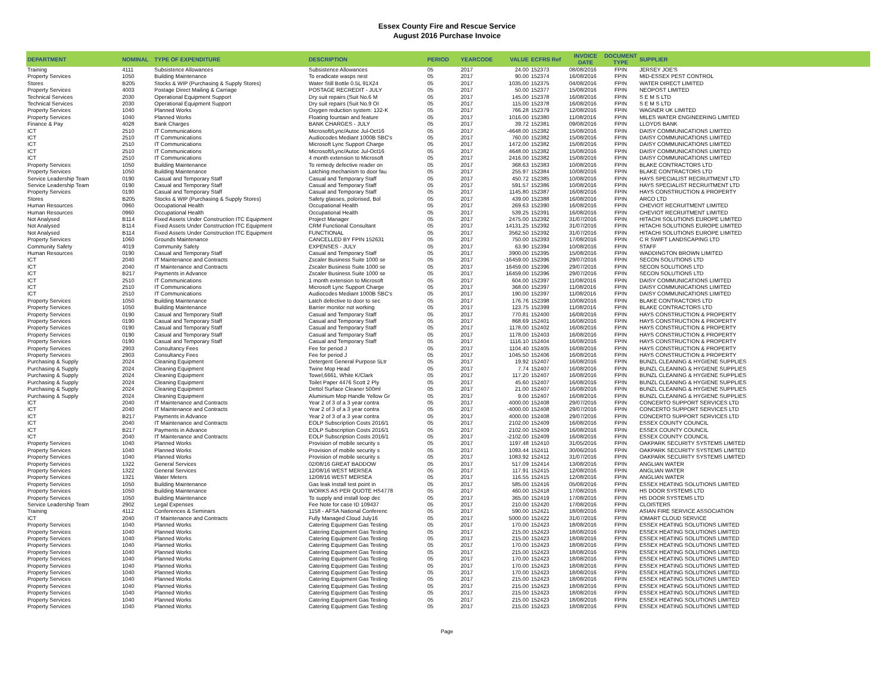Essex County Fire and Rescue Service
August 2016 Purchase Invoice
| DEPARTMENT | NOMINAL | TYPE OF EXPENDITURE | DESCRIPTION | PERIOD | YEARCODE | VALUE | ECFRS Ref | INVOICE DATE | DOCUMENT TYPE | SUPPLIER |
| --- | --- | --- | --- | --- | --- | --- | --- | --- | --- | --- |
| Training | 4111 | Subsistence Allowances | Subsistence Allowances | 05 | 2017 | 24.00 | 152373 | 08/08/2016 | FPIN | JERSEY JOE'S |
| Property Services | 1050 | Building Maintenance | To eradicate wasps nest | 05 | 2017 | 90.00 | 152374 | 16/08/2016 | FPIN | MID-ESSEX PEST CONTROL |
| Stores | B205 | Stocks & WIP (Purchasing & Supply Stores) | Water Still Bottle 0.5L 91X24 | 05 | 2017 | 1035.00 | 152375 | 04/08/2016 | FPIN | WATER DIRECT LIMITED |
| Property Services | 4003 | Postage Direct Mailing & Carriage | POSTAGE RECREDIT - JULY | 05 | 2017 | 50.00 | 152377 | 15/08/2016 | FPIN | NEOPOST LIMITED |
| Technical Services | 2030 | Operational Equipment Support | Dry suit repairs (Suit No.6 M | 05 | 2017 | 145.00 | 152378 | 16/08/2016 | FPIN | S E M S LTD |
| Technical Services | 2030 | Operational Equipment Support | Dry suit repairs (Suit No.9 OI | 05 | 2017 | 115.00 | 152378 | 16/08/2016 | FPIN | S E M S LTD |
| Property Services | 1040 | Planned Works | Oxygen reduction system: 132-K | 05 | 2017 | 766.28 | 152379 | 12/08/2016 | FPIN | WAGNER UK LIMITED |
| Property Services | 1040 | Planned Works | Floating fountain and feature | 05 | 2017 | 1016.00 | 152380 | 11/08/2016 | FPIN | MILES WATER ENGINEERING LIMITED |
| Finance & Pay | 4028 | Bank Charges | BANK CHARGES - JULY | 05 | 2017 | 39.72 | 152381 | 09/08/2016 | FPIN | LLOYDS BANK |
| ICT | 2510 | IT Communications | Microsoft/Lync/Autoc Jul-Oct16 | 05 | 2017 | -4648.00 | 152382 | 15/08/2016 | FPIN | DAISY COMMUNICATIONS LIMITED |
| ICT | 2510 | IT Communications | Audiocodes Mediant 1000B SBC's | 05 | 2017 | 760.00 | 152382 | 15/08/2016 | FPIN | DAISY COMMUNICATIONS LIMITED |
| ICT | 2510 | IT Communications | Microsoft Lync Support Charge | 05 | 2017 | 1472.00 | 152382 | 15/08/2016 | FPIN | DAISY COMMUNICATIONS LIMITED |
| ICT | 2510 | IT Communications | Microsoft/Lync/Autoc Jul-Oct16 | 05 | 2017 | 4648.00 | 152382 | 15/08/2016 | FPIN | DAISY COMMUNICATIONS LIMITED |
| ICT | 2510 | IT Communications | 4 month extension to Microsoft | 05 | 2017 | 2416.00 | 152382 | 15/08/2016 | FPIN | DAISY COMMUNICATIONS LIMITED |
| Property Services | 1050 | Building Maintenance | To remedy defective reader on | 05 | 2017 | 368.63 | 152383 | 10/08/2016 | FPIN | BLAKE CONTRACTORS LTD |
| Property Services | 1050 | Building Maintenance | Latching mechanism to door fau | 05 | 2017 | 255.97 | 152384 | 10/08/2016 | FPIN | BLAKE CONTRACTORS LTD |
| Service Leadership Team | 0190 | Casual and Temporary Staff | Casual and Temporary Staff | 05 | 2017 | 450.72 | 152385 | 10/08/2016 | FPIN | HAYS SPECIALIST RECRUITMENT LTD |
| Service Leadership Team | 0190 | Casual and Temporary Staff | Casual and Temporary Staff | 05 | 2017 | 591.57 | 152386 | 10/08/2016 | FPIN | HAYS SPECIALIST RECRUITMENT LTD |
| Property Services | 0190 | Casual and Temporary Staff | Casual and Temporary Staff | 05 | 2017 | 1145.80 | 152387 | 16/08/2016 | FPIN | HAYS CONSTRUCTION & PROPERTY |
| Stores | B205 | Stocks & WIP (Purchasing & Supply Stores) | Safety glasses, polorised, Bol | 05 | 2017 | 439.00 | 152388 | 16/08/2016 | FPIN | ARCO LTD |
| Human Resources | 0960 | Occupational Health | Occupational Health | 05 | 2017 | 269.63 | 152390 | 16/08/2016 | FPIN | CHEVIOT RECRUITMENT LIMITED |
| Human Resources | 0960 | Occupational Health | Occupational Health | 05 | 2017 | 539.25 | 152391 | 16/08/2016 | FPIN | CHEVIOT RECRUITMENT LIMITED |
| Not Analysed | B114 | Fixed Assets Under Construction ITC Equipment | Project Manager | 05 | 2017 | 2475.00 | 152392 | 31/07/2016 | FPIN | HITACHI SOLUTIONS EUROPE LIMITED |
| Not Analysed | B114 | Fixed Assets Under Construction ITC Equipment | CRM Functional Consultant | 05 | 2017 | 14131.25 | 152392 | 31/07/2016 | FPIN | HITACHI SOLUTIONS EUROPE LIMITED |
| Not Analysed | B114 | Fixed Assets Under Construction ITC Equipment | FUNCTIONAL | 05 | 2017 | 3562.50 | 152392 | 31/07/2016 | FPIN | HITACHI SOLUTIONS EUROPE LIMITED |
| Property Services | 1060 | Grounds Maintenance | CANCELLED BY FPIN 152631 | 05 | 2017 | 750.00 | 152393 | 17/08/2016 | FPIN | C R SWIFT LANDSCAPING LTD |
| Community Safety | 4019 | Community Safety | EXPENSES - JULY | 05 | 2017 | 63.90 | 152394 | 10/08/2016 | FPIN | STAFF |
| Human Resources | 0190 | Casual and Temporary Staff | Casual and Temporary Staff | 05 | 2017 | 3900.00 | 152395 | 15/08/2016 | FPIN | WADDINGTON BROWN LIMITED |
| ICT | 2040 | IT Maintenance and Contracts | Zscaler Business Suite 1000 se | 05 | 2017 | -16459.00 | 152396 | 29/07/2016 | FPIN | SECON SOLUTIONS LTD |
| ICT | 2040 | IT Maintenance and Contracts | Zscaler Business Suite 1000 se | 05 | 2017 | 16459.00 | 152396 | 29/07/2016 | FPIN | SECON SOLUTIONS LTD |
| ICT | B217 | Payments in Advance | Zscaler Business Suite 1000 se | 05 | 2017 | 16459.00 | 152396 | 29/07/2016 | FPIN | SECON SOLUTIONS LTD |
| ICT | 2510 | IT Communications | 1 month extension to Microsoft | 05 | 2017 | 604.00 | 152397 | 11/08/2016 | FPIN | DAISY COMMUNICATIONS LIMITED |
| ICT | 2510 | IT Communications | Microsoft Lync Support Charge | 05 | 2017 | 368.00 | 152397 | 11/08/2016 | FPIN | DAISY COMMUNICATIONS LIMITED |
| ICT | 2510 | IT Communications | Audiocodes Mediant 1000B SBC's | 05 | 2017 | 190.00 | 152397 | 11/08/2016 | FPIN | DAISY COMMUNICATIONS LIMITED |
| Property Services | 1050 | Building Maintenance | Latch defective to door to sec | 05 | 2017 | 176.76 | 152398 | 10/08/2016 | FPIN | BLAKE CONTRACTORS LTD |
| Property Services | 1050 | Building Maintenance | Barrier monitor not working | 05 | 2017 | 123.75 | 152399 | 11/08/2016 | FPIN | BLAKE CONTRACTORS LTD |
| Property Services | 0190 | Casual and Temporary Staff | Casual and Temporary Staff | 05 | 2017 | 770.81 | 152400 | 16/08/2016 | FPIN | HAYS CONSTRUCTION & PROPERTY |
| Property Services | 0190 | Casual and Temporary Staff | Casual and Temporary Staff | 05 | 2017 | 868.69 | 152401 | 16/08/2016 | FPIN | HAYS CONSTRUCTION & PROPERTY |
| Property Services | 0190 | Casual and Temporary Staff | Casual and Temporary Staff | 05 | 2017 | 1178.00 | 152402 | 16/08/2016 | FPIN | HAYS CONSTRUCTION & PROPERTY |
| Property Services | 0190 | Casual and Temporary Staff | Casual and Temporary Staff | 05 | 2017 | 1178.00 | 152403 | 16/08/2016 | FPIN | HAYS CONSTRUCTION & PROPERTY |
| Property Services | 0190 | Casual and Temporary Staff | Casual and Temporary Staff | 05 | 2017 | 1116.10 | 152404 | 16/08/2016 | FPIN | HAYS CONSTRUCTION & PROPERTY |
| Property Services | 2903 | Consultancy Fees | Fee for period J | 05 | 2017 | 1104.40 | 152405 | 16/08/2016 | FPIN | HAYS CONSTRUCTION & PROPERTY |
| Property Services | 2903 | Consultancy Fees | Fee for period J | 05 | 2017 | 1045.50 | 152406 | 16/08/2016 | FPIN | HAYS CONSTRUCTION & PROPERTY |
| Purchasing & Supply | 2024 | Cleaning Equipment | Detergent General Purpose 5Ltr | 05 | 2017 | 19.92 | 152407 | 16/08/2016 | FPIN | BUNZL CLEANING & HYGIENE SUPPLIES |
| Purchasing & Supply | 2024 | Cleaning Equipment | Twine Mop Head | 05 | 2017 | 7.74 | 152407 | 16/08/2016 | FPIN | BUNZL CLEANING & HYGIENE SUPPLIES |
| Purchasing & Supply | 2024 | Cleaning Equipment | Towel,6661, White K/Clark | 05 | 2017 | 117.20 | 152407 | 16/08/2016 | FPIN | BUNZL CLEANING & HYGIENE SUPPLIES |
| Purchasing & Supply | 2024 | Cleaning Equipment | Toilet Paper 4476 Scott 2 Ply | 05 | 2017 | 45.60 | 152407 | 16/08/2016 | FPIN | BUNZL CLEANING & HYGIENE SUPPLIES |
| Purchasing & Supply | 2024 | Cleaning Equipment | Dettol Surface Cleaner 500ml | 05 | 2017 | 21.00 | 152407 | 16/08/2016 | FPIN | BUNZL CLEANING & HYGIENE SUPPLIES |
| Purchasing & Supply | 2024 | Cleaning Equipment | Aluminium Mop Handle Yellow Gr | 05 | 2017 | 9.00 | 152407 | 16/08/2016 | FPIN | BUNZL CLEANING & HYGIENE SUPPLIES |
| ICT | 2040 | IT Maintenance and Contracts | Year 2 of 3 of a 3 year contra | 05 | 2017 | 4000.00 | 152408 | 29/07/2016 | FPIN | CONCERTO SUPPORT SERVICES LTD |
| ICT | 2040 | IT Maintenance and Contracts | Year 2 of 3 of a 3 year contra | 05 | 2017 | -4000.00 | 152408 | 29/07/2016 | FPIN | CONCERTO SUPPORT SERVICES LTD |
| ICT | B217 | Payments in Advance | Year 2 of 3 of a 3 year contra | 05 | 2017 | 4000.00 | 152408 | 29/07/2016 | FPIN | CONCERTO SUPPORT SERVICES LTD |
| ICT | 2040 | IT Maintenance and Contracts | EOLP Subscription Costs 2016/1 | 05 | 2017 | 2102.00 | 152409 | 16/08/2016 | FPIN | ESSEX COUNTY COUNCIL |
| ICT | B217 | Payments in Advance | EOLP Subscription Costs 2016/1 | 05 | 2017 | 2102.00 | 152409 | 16/08/2016 | FPIN | ESSEX COUNTY COUNCIL |
| ICT | 2040 | IT Maintenance and Contracts | EOLP Subscription Costs 2016/1 | 05 | 2017 | -2102.00 | 152409 | 16/08/2016 | FPIN | ESSEX COUNTY COUNCIL |
| Property Services | 1040 | Planned Works | Provision of mobile security s | 05 | 2017 | 1197.48 | 152410 | 31/05/2016 | FPIN | OAKPARK SECURITY SYSTEMS LIMITED |
| Property Services | 1040 | Planned Works | Provision of mobile security s | 05 | 2017 | 1093.44 | 152411 | 30/06/2016 | FPIN | OAKPARK SECURITY SYSTEMS LIMITED |
| Property Services | 1040 | Planned Works | Provision of mobile security s | 05 | 2017 | 1083.92 | 152412 | 31/07/2016 | FPIN | OAKPARK SECURITY SYSTEMS LIMITED |
| Property Services | 1322 | General Services | 02/08/16 GREAT BADDOW | 05 | 2017 | 517.09 | 152414 | 13/08/2016 | FPIN | ANGLIAN WATER |
| Property Services | 1322 | General Services | 12/08/16 WEST MERSEA | 05 | 2017 | 117.91 | 152415 | 12/08/2016 | FPIN | ANGLIAN WATER |
| Property Services | 1321 | Water Meters | 12/08/16 WEST MERSEA | 05 | 2017 | 116.55 | 152415 | 12/08/2016 | FPIN | ANGLIAN WATER |
| Property Services | 1050 | Building Maintenance | Gas leak Install test point in | 05 | 2017 | 585.00 | 152416 | 05/08/2016 | FPIN | ESSEX HEATING SOLUTIONS LIMITED |
| Property Services | 1050 | Building Maintenance | WORKS AS PER QUOTE HS4778 | 05 | 2017 | 460.00 | 152418 | 17/08/2016 | FPIN | HS DOOR SYSTEMS LTD |
| Property Services | 1050 | Building Maintenance | To supply and install loop dec | 05 | 2017 | 365.00 | 152419 | 17/08/2016 | FPIN | HS DOOR SYSTEMS LTD |
| Service Leadership Team | 2902 | Legal Expenses | Fee Note for case ID 109437 | 05 | 2017 | 210.00 | 152420 | 17/08/2016 | FPIN | CLOISTERS |
| Training | 4112 | Conferences & Seminars | 1158 - AFSA National Conferenc | 05 | 2017 | 590.00 | 152421 | 18/08/2016 | FPIN | ASIAN FIRE SERVICE ASSOCIATION |
| ICT | 2040 | IT Maintenance and Contracts | Fully Managed Cloud July16 | 05 | 2017 | 5000.00 | 152422 | 31/07/2016 | FPIN | IOMART CLOUD SERVICE |
| Property Services | 1040 | Planned Works | Catering Equipment Gas Testing | 05 | 2017 | 170.00 | 152423 | 18/08/2016 | FPIN | ESSEX HEATING SOLUTIONS LIMITED |
| Property Services | 1040 | Planned Works | Catering Equipment Gas Testing | 05 | 2017 | 215.00 | 152423 | 18/08/2016 | FPIN | ESSEX HEATING SOLUTIONS LIMITED |
| Property Services | 1040 | Planned Works | Catering Equipment Gas Testing | 05 | 2017 | 215.00 | 152423 | 18/08/2016 | FPIN | ESSEX HEATING SOLUTIONS LIMITED |
| Property Services | 1040 | Planned Works | Catering Equipment Gas Testing | 05 | 2017 | 170.00 | 152423 | 18/08/2016 | FPIN | ESSEX HEATING SOLUTIONS LIMITED |
| Property Services | 1040 | Planned Works | Catering Equipment Gas Testing | 05 | 2017 | 215.00 | 152423 | 18/08/2016 | FPIN | ESSEX HEATING SOLUTIONS LIMITED |
| Property Services | 1040 | Planned Works | Catering Equipment Gas Testing | 05 | 2017 | 170.00 | 152423 | 18/08/2016 | FPIN | ESSEX HEATING SOLUTIONS LIMITED |
| Property Services | 1040 | Planned Works | Catering Equipment Gas Testing | 05 | 2017 | 170.00 | 152423 | 18/08/2016 | FPIN | ESSEX HEATING SOLUTIONS LIMITED |
| Property Services | 1040 | Planned Works | Catering Equipment Gas Testing | 05 | 2017 | 170.00 | 152423 | 18/08/2016 | FPIN | ESSEX HEATING SOLUTIONS LIMITED |
| Property Services | 1040 | Planned Works | Catering Equipment Gas Testing | 05 | 2017 | 215.00 | 152423 | 18/08/2016 | FPIN | ESSEX HEATING SOLUTIONS LIMITED |
| Property Services | 1040 | Planned Works | Catering Equipment Gas Testing | 05 | 2017 | 215.00 | 152423 | 18/08/2016 | FPIN | ESSEX HEATING SOLUTIONS LIMITED |
| Property Services | 1040 | Planned Works | Catering Equipment Gas Testing | 05 | 2017 | 215.00 | 152423 | 18/08/2016 | FPIN | ESSEX HEATING SOLUTIONS LIMITED |
| Property Services | 1040 | Planned Works | Catering Equipment Gas Testing | 05 | 2017 | 215.00 | 152423 | 18/08/2016 | FPIN | ESSEX HEATING SOLUTIONS LIMITED |
| Property Services | 1040 | Planned Works | Catering Equipment Gas Testing | 05 | 2017 | 215.00 | 152423 | 18/08/2016 | FPIN | ESSEX HEATING SOLUTIONS LIMITED |
Page